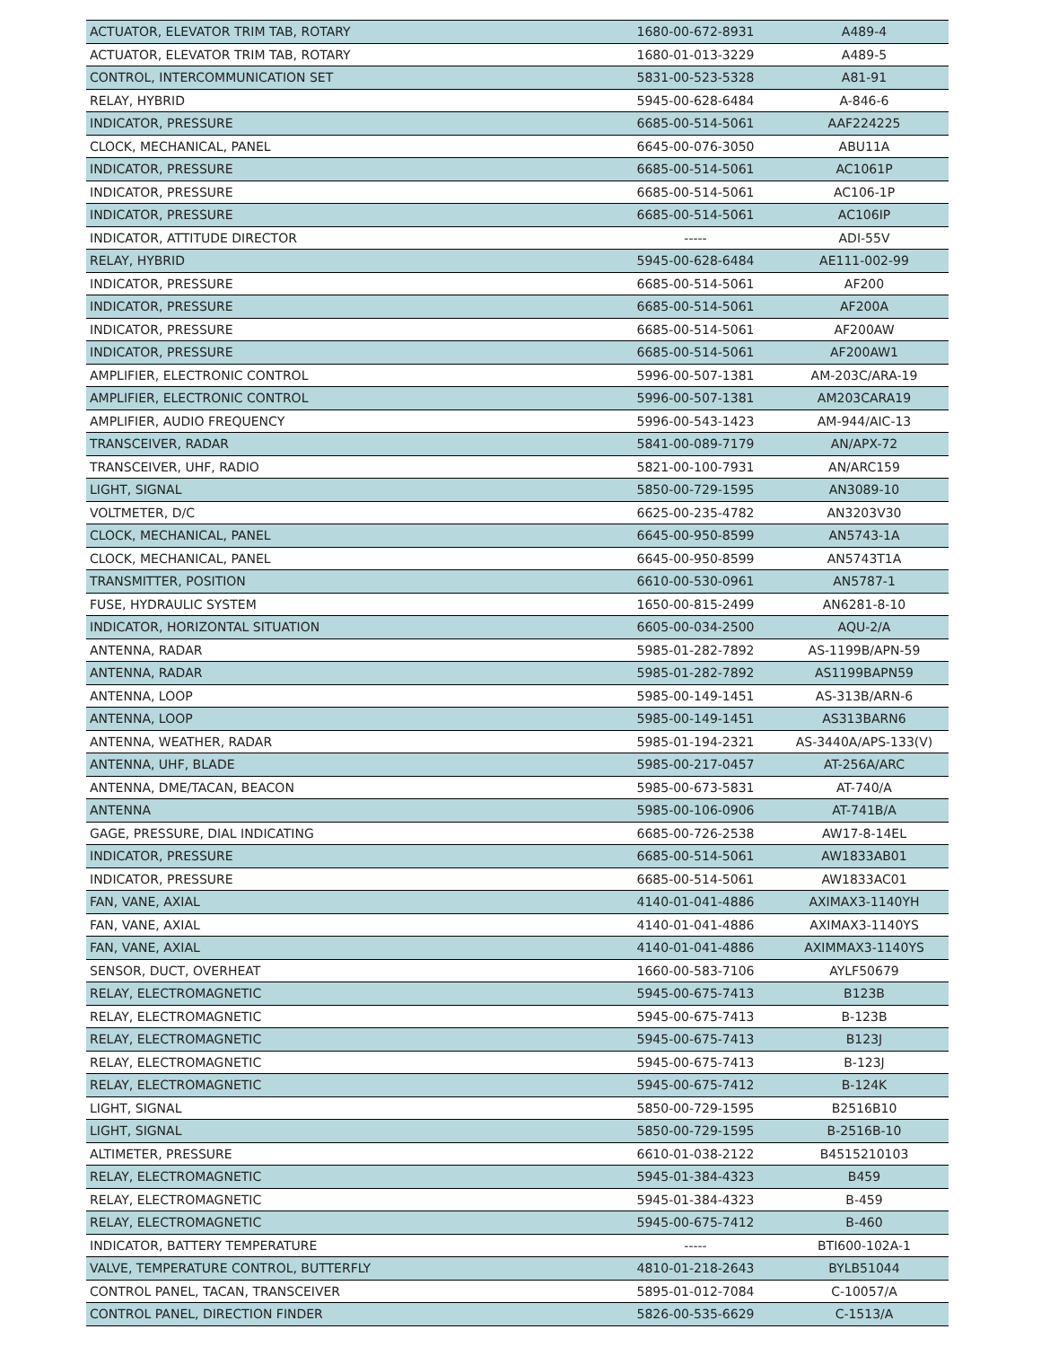| ACTUATOR, ELEVATOR TRIM TAB, ROTARY | 1680-00-672-8931 | A489-4 |
| ACTUATOR, ELEVATOR TRIM TAB, ROTARY | 1680-01-013-3229 | A489-5 |
| CONTROL, INTERCOMMUNICATION SET | 5831-00-523-5328 | A81-91 |
| RELAY, HYBRID | 5945-00-628-6484 | A-846-6 |
| INDICATOR, PRESSURE | 6685-00-514-5061 | AAF224225 |
| CLOCK, MECHANICAL, PANEL | 6645-00-076-3050 | ABU11A |
| INDICATOR, PRESSURE | 6685-00-514-5061 | AC1061P |
| INDICATOR, PRESSURE | 6685-00-514-5061 | AC106-1P |
| INDICATOR, PRESSURE | 6685-00-514-5061 | AC106IP |
| INDICATOR, ATTITUDE DIRECTOR | ----- | ADI-55V |
| RELAY, HYBRID | 5945-00-628-6484 | AE111-002-99 |
| INDICATOR, PRESSURE | 6685-00-514-5061 | AF200 |
| INDICATOR, PRESSURE | 6685-00-514-5061 | AF200A |
| INDICATOR, PRESSURE | 6685-00-514-5061 | AF200AW |
| INDICATOR, PRESSURE | 6685-00-514-5061 | AF200AW1 |
| AMPLIFIER, ELECTRONIC CONTROL | 5996-00-507-1381 | AM-203C/ARA-19 |
| AMPLIFIER, ELECTRONIC CONTROL | 5996-00-507-1381 | AM203CARA19 |
| AMPLIFIER, AUDIO FREQUENCY | 5996-00-543-1423 | AM-944/AIC-13 |
| TRANSCEIVER, RADAR | 5841-00-089-7179 | AN/APX-72 |
| TRANSCEIVER, UHF, RADIO | 5821-00-100-7931 | AN/ARC159 |
| LIGHT, SIGNAL | 5850-00-729-1595 | AN3089-10 |
| VOLTMETER, D/C | 6625-00-235-4782 | AN3203V30 |
| CLOCK, MECHANICAL, PANEL | 6645-00-950-8599 | AN5743-1A |
| CLOCK, MECHANICAL, PANEL | 6645-00-950-8599 | AN5743T1A |
| TRANSMITTER, POSITION | 6610-00-530-0961 | AN5787-1 |
| FUSE, HYDRAULIC SYSTEM | 1650-00-815-2499 | AN6281-8-10 |
| INDICATOR, HORIZONTAL SITUATION | 6605-00-034-2500 | AQU-2/A |
| ANTENNA, RADAR | 5985-01-282-7892 | AS-1199B/APN-59 |
| ANTENNA, RADAR | 5985-01-282-7892 | AS1199BAPN59 |
| ANTENNA, LOOP | 5985-00-149-1451 | AS-313B/ARN-6 |
| ANTENNA, LOOP | 5985-00-149-1451 | AS313BARN6 |
| ANTENNA, WEATHER, RADAR | 5985-01-194-2321 | AS-3440A/APS-133(V) |
| ANTENNA, UHF, BLADE | 5985-00-217-0457 | AT-256A/ARC |
| ANTENNA, DME/TACAN, BEACON | 5985-00-673-5831 | AT-740/A |
| ANTENNA | 5985-00-106-0906 | AT-741B/A |
| GAGE, PRESSURE, DIAL INDICATING | 6685-00-726-2538 | AW17-8-14EL |
| INDICATOR, PRESSURE | 6685-00-514-5061 | AW1833AB01 |
| INDICATOR, PRESSURE | 6685-00-514-5061 | AW1833AC01 |
| FAN, VANE, AXIAL | 4140-01-041-4886 | AXIMAX3-1140YH |
| FAN, VANE, AXIAL | 4140-01-041-4886 | AXIMAX3-1140YS |
| FAN, VANE, AXIAL | 4140-01-041-4886 | AXIMMAX3-1140YS |
| SENSOR, DUCT, OVERHEAT | 1660-00-583-7106 | AYLF50679 |
| RELAY, ELECTROMAGNETIC | 5945-00-675-7413 | B123B |
| RELAY, ELECTROMAGNETIC | 5945-00-675-7413 | B-123B |
| RELAY, ELECTROMAGNETIC | 5945-00-675-7413 | B123J |
| RELAY, ELECTROMAGNETIC | 5945-00-675-7413 | B-123J |
| RELAY, ELECTROMAGNETIC | 5945-00-675-7412 | B-124K |
| LIGHT, SIGNAL | 5850-00-729-1595 | B2516B10 |
| LIGHT, SIGNAL | 5850-00-729-1595 | B-2516B-10 |
| ALTIMETER, PRESSURE | 6610-01-038-2122 | B4515210103 |
| RELAY, ELECTROMAGNETIC | 5945-01-384-4323 | B459 |
| RELAY, ELECTROMAGNETIC | 5945-01-384-4323 | B-459 |
| RELAY, ELECTROMAGNETIC | 5945-00-675-7412 | B-460 |
| INDICATOR, BATTERY TEMPERATURE | ----- | BTI600-102A-1 |
| VALVE, TEMPERATURE CONTROL, BUTTERFLY | 4810-01-218-2643 | BYLB51044 |
| CONTROL PANEL, TACAN, TRANSCEIVER | 5895-01-012-7084 | C-10057/A |
| CONTROL PANEL, DIRECTION FINDER | 5826-00-535-6629 | C-1513/A |